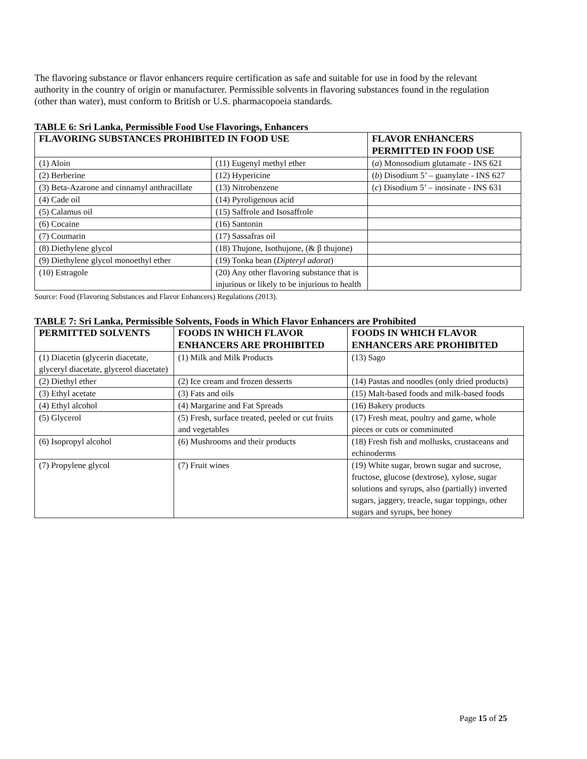The flavoring substance or flavor enhancers require certification as safe and suitable for use in food by the relevant authority in the country of origin or manufacturer. Permissible solvents in flavoring substances found in the regulation (other than water), must conform to British or U.S. pharmacopoeia standards.
TABLE 6: Sri Lanka, Permissible Food Use Flavorings, Enhancers
| FLAVORING SUBSTANCES PROHIBITED IN FOOD USE | | FLAVOR ENHANCERS PERMITTED IN FOOD USE |
| --- | --- | --- |
| (1) Aloin | (11) Eugenyl methyl ether | ( a ) Monosodium glutamate - INS 621 |
| (2) Berberine | (12) Hypericine | ( b ) Disodium 5’ – guanylate - INS 627 |
| (3) Beta-Azarone and cinnamyl anthracillate | (13) Nitrobenzene | ( c ) Disodium 5’ – inosinate - INS 631 |
| (4) Cade oil | (14) Pyroligenous acid | |
| (5) Calamus oil | (15) Saffrole and Isosaffrole | |
| (6) Cocaine | (16) Santonin | |
| (7) Coumarin | (17) Sassafras oil | |
| (8) Diethylene glycol | (18) Thujone, Isothujone, (& β thujone) | |
| (9) Diethylene glycol monoethyl ether | (19) Tonka bean ( Dipteryl adorat ) | |
| (10) Estragole | (20) Any other flavoring substance that is injurious or likely to be injurious to health | |
Source: Food (Flavoring Substances and Flavor Enhancers) Regulations (2013).
TABLE 7: Sri Lanka, Permissible Solvents, Foods in Which Flavor Enhancers are Prohibited
| PERMITTED SOLVENTS | FOODS IN WHICH FLAVOR ENHANCERS ARE PROHIBITED | FOODS IN WHICH FLAVOR ENHANCERS ARE PROHIBITED |
| --- | --- | --- |
| (1) Diacetin (glycerin diacetate, glyceryl diacetate, glycerol diacetate) | (1) Milk and Milk Products | (13) Sago |
| (2) Diethyl ether | (2) Ice cream and frozen desserts | (14) Pastas and noodles (only dried products) |
| (3) Ethyl acetate | (3) Fats and oils | (15) Malt-based foods and milk-based foods |
| (4) Ethyl alcohol | (4) Margarine and Fat Spreads | (16) Bakery products |
| (5) Glycerol | (5) Fresh, surface treated, peeled or cut fruits and vegetables | (17) Fresh meat, poultry and game, whole pieces or cuts or comminuted |
| (6) Isopropyl alcohol | (6) Mushrooms and their products | (18) Fresh fish and mollusks, crustaceans and echinoderms |
| (7) Propylene glycol | (7) Fruit wines | (19) White sugar, brown sugar and sucrose, fructose, glucose (dextrose), xylose, sugar solutions and syrups, also (partially) inverted sugars, jaggery, treacle, sugar toppings, other sugars and syrups, bee honey |
Page 15 of 25